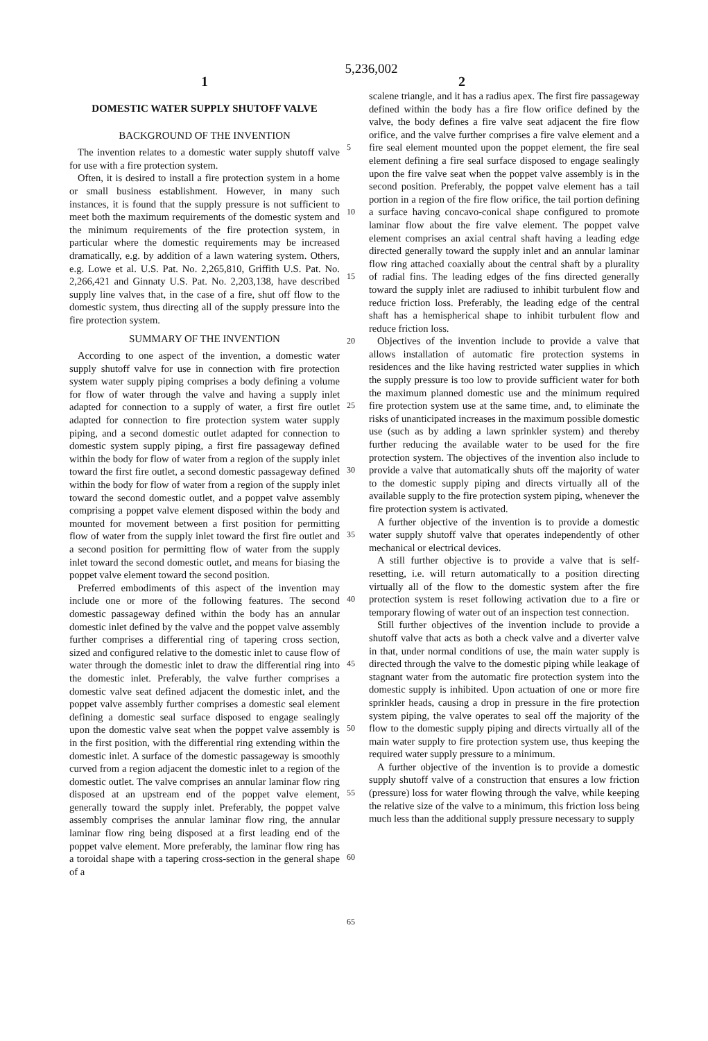5,236,002
1 2
DOMESTIC WATER SUPPLY SHUTOFF VALVE
BACKGROUND OF THE INVENTION
The invention relates to a domestic water supply shutoff valve for use with a fire protection system.
Often, it is desired to install a fire protection system in a home or small business establishment. However, in many such instances, it is found that the supply pressure is not sufficient to meet both the maximum requirements of the domestic system and the minimum requirements of the fire protection system, in particular where the domestic requirements may be increased dramatically, e.g. by addition of a lawn watering system. Others, e.g. Lowe et al. U.S. Pat. No. 2,265,810, Griffith U.S. Pat. No. 2,266,421 and Ginnaty U.S. Pat. No. 2,203,138, have described supply line valves that, in the case of a fire, shut off flow to the domestic system, thus directing all of the supply pressure into the fire protection system.
SUMMARY OF THE INVENTION
According to one aspect of the invention, a domestic water supply shutoff valve for use in connection with fire protection system water supply piping comprises a body defining a volume for flow of water through the valve and having a supply inlet adapted for connection to a supply of water, a first fire outlet adapted for connection to fire protection system water supply piping, and a second domestic outlet adapted for connection to domestic system supply piping, a first fire passageway defined within the body for flow of water from a region of the supply inlet toward the first fire outlet, a second domestic passageway defined within the body for flow of water from a region of the supply inlet toward the second domestic outlet, and a poppet valve assembly comprising a poppet valve element disposed within the body and mounted for movement between a first position for permitting flow of water from the supply inlet toward the first fire outlet and a second position for permitting flow of water from the supply inlet toward the second domestic outlet, and means for biasing the poppet valve element toward the second position.
Preferred embodiments of this aspect of the invention may include one or more of the following features. The second domestic passageway defined within the body has an annular domestic inlet defined by the valve and the poppet valve assembly further comprises a differential ring of tapering cross section, sized and configured relative to the domestic inlet to cause flow of water through the domestic inlet to draw the differential ring into the domestic inlet. Preferably, the valve further comprises a domestic valve seat defined adjacent the domestic inlet, and the poppet valve assembly further comprises a domestic seal element defining a domestic seal surface disposed to engage sealingly upon the domestic valve seat when the poppet valve assembly is in the first position, with the differential ring extending within the domestic inlet. A surface of the domestic passageway is smoothly curved from a region adjacent the domestic inlet to a region of the domestic outlet. The valve comprises an annular laminar flow ring disposed at an upstream end of the poppet valve element, generally toward the supply inlet. Preferably, the poppet valve assembly comprises the annular laminar flow ring, the annular laminar flow ring being disposed at a first leading end of the poppet valve element. More preferably, the laminar flow ring has a toroidal shape with a tapering cross-section in the general shape of a
5
10
15
20
25
30
35
40
45
50
55
60
65
scalene triangle, and it has a radius apex. The first fire passageway defined within the body has a fire flow orifice defined by the valve, the body defines a fire valve seat adjacent the fire flow orifice, and the valve further comprises a fire valve element and a fire seal element mounted upon the poppet element, the fire seal element defining a fire seal surface disposed to engage sealingly upon the fire valve seat when the poppet valve assembly is in the second position. Preferably, the poppet valve element has a tail portion in a region of the fire flow orifice, the tail portion defining a surface having concavo-conical shape configured to promote laminar flow about the fire valve element. The poppet valve element comprises an axial central shaft having a leading edge directed generally toward the supply inlet and an annular laminar flow ring attached coaxially about the central shaft by a plurality of radial fins. The leading edges of the fins directed generally toward the supply inlet are radiused to inhibit turbulent flow and reduce friction loss. Preferably, the leading edge of the central shaft has a hemispherical shape to inhibit turbulent flow and reduce friction loss.
Objectives of the invention include to provide a valve that allows installation of automatic fire protection systems in residences and the like having restricted water supplies in which the supply pressure is too low to provide sufficient water for both the maximum planned domestic use and the minimum required fire protection system use at the same time, and, to eliminate the risks of unanticipated increases in the maximum possible domestic use (such as by adding a lawn sprinkler system) and thereby further reducing the available water to be used for the fire protection system. The objectives of the invention also include to provide a valve that automatically shuts off the majority of water to the domestic supply piping and directs virtually all of the available supply to the fire protection system piping, whenever the fire protection system is activated.
A further objective of the invention is to provide a domestic water supply shutoff valve that operates independently of other mechanical or electrical devices.
A still further objective is to provide a valve that is self-resetting, i.e. will return automatically to a position directing virtually all of the flow to the domestic system after the fire protection system is reset following activation due to a fire or temporary flowing of water out of an inspection test connection.
Still further objectives of the invention include to provide a shutoff valve that acts as both a check valve and a diverter valve in that, under normal conditions of use, the main water supply is directed through the valve to the domestic piping while leakage of stagnant water from the automatic fire protection system into the domestic supply is inhibited. Upon actuation of one or more fire sprinkler heads, causing a drop in pressure in the fire protection system piping, the valve operates to seal off the majority of the flow to the domestic supply piping and directs virtually all of the main water supply to fire protection system use, thus keeping the required water supply pressure to a minimum.
A further objective of the invention is to provide a domestic supply shutoff valve of a construction that ensures a low friction (pressure) loss for water flowing through the valve, while keeping the relative size of the valve to a minimum, this friction loss being much less than the additional supply pressure necessary to supply